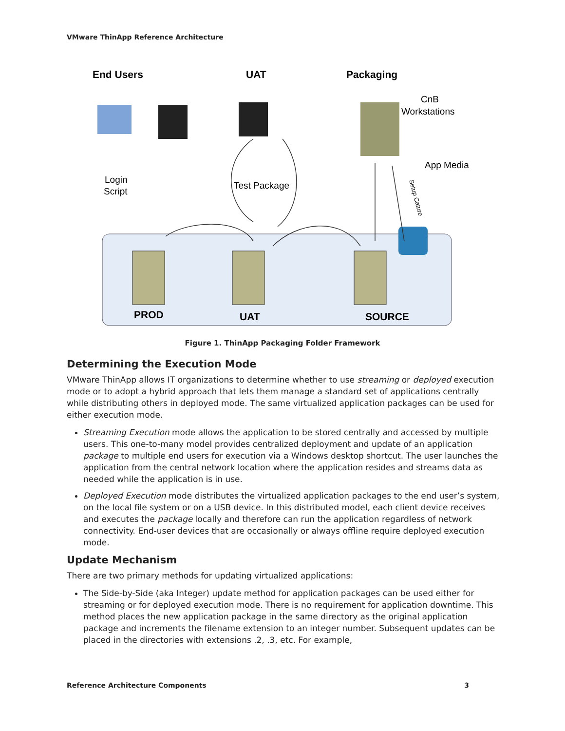VMware ThinApp Reference Architecture
End Users
UAT
Packaging
CnB
Workstations
App Media
Login
Script
Test Package
Setup Cature
PROD
UAT
SOURCE
Figure 1. ThinApp Packaging Folder Framework
Determining the Execution Mode
VMware ThinApp allows IT organizations to determine whether to use streaming or deployed execution mode or to adopt a hybrid approach that lets them manage a standard set of applications centrally while distributing others in deployed mode. The same virtualized application packages can be used for either execution mode.
Streaming Execution mode allows the application to be stored centrally and accessed by multiple users. This one-to-many model provides centralized deployment and update of an application package to multiple end users for execution via a Windows desktop shortcut. The user launches the application from the central network location where the application resides and streams data as needed while the application is in use.
Deployed Execution mode distributes the virtualized application packages to the end user’s system, on the local file system or on a USB device. In this distributed model, each client device receives and executes the package locally and therefore can run the application regardless of network connectivity. End-user devices that are occasionally or always offline require deployed execution mode.
Update Mechanism
There are two primary methods for updating virtualized applications:
The Side-by-Side (aka Integer) update method for application packages can be used either for streaming or for deployed execution mode. There is no requirement for application downtime. This method places the new application package in the same directory as the original application package and increments the filename extension to an integer number. Subsequent updates can be placed in the directories with extensions .2, .3, etc. For example,
Reference Architecture Components 3